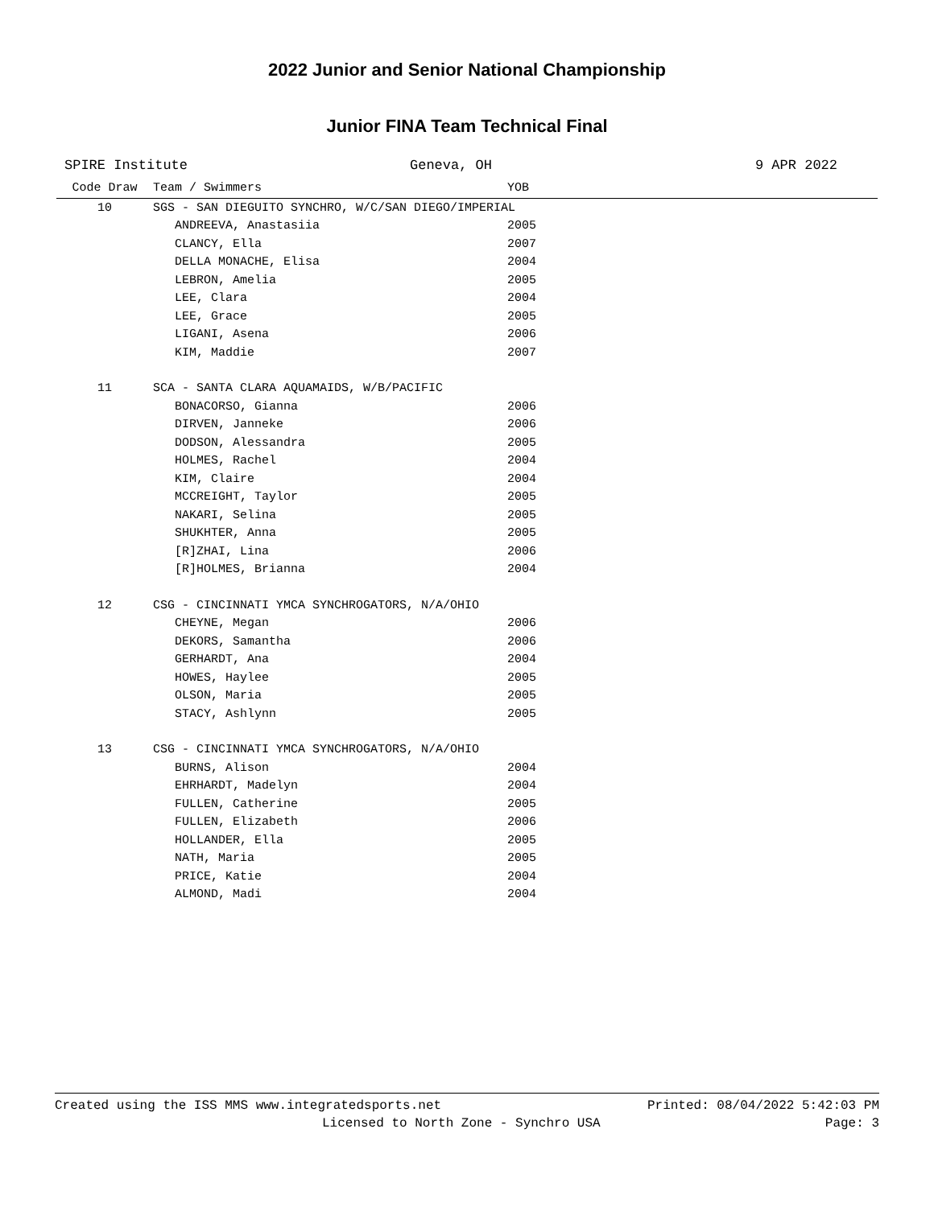2022 Junior and Senior National Championship
Junior FINA Team Technical Final
SPIRE Institute Geneva, OH 9 APR 2022
| Code Draw | Team / Swimmers | YOB |
| --- | --- | --- |
| 10 | SGS - SAN DIEGUITO SYNCHRO, W/C/SAN DIEGO/IMPERIAL | |
| | ANDREEVA, Anastasiia | 2005 |
| | CLANCY, Ella | 2007 |
| | DELLA MONACHE, Elisa | 2004 |
| | LEBRON, Amelia | 2005 |
| | LEE, Clara | 2004 |
| | LEE, Grace | 2005 |
| | LIGANI, Asena | 2006 |
| | KIM, Maddie | 2007 |
| 11 | SCA - SANTA CLARA AQUAMAIDS, W/B/PACIFIC | |
| | BONACORSO, Gianna | 2006 |
| | DIRVEN, Janneke | 2006 |
| | DODSON, Alessandra | 2005 |
| | HOLMES, Rachel | 2004 |
| | KIM, Claire | 2004 |
| | MCCREIGHT, Taylor | 2005 |
| | NAKARI, Selina | 2005 |
| | SHUKHTER, Anna | 2005 |
| | [R]ZHAI, Lina | 2006 |
| | [R]HOLMES, Brianna | 2004 |
| 12 | CSG - CINCINNATI YMCA SYNCHROGATORS, N/A/OHIO | |
| | CHEYNE, Megan | 2006 |
| | DEKORS, Samantha | 2006 |
| | GERHARDT, Ana | 2004 |
| | HOWES, Haylee | 2005 |
| | OLSON, Maria | 2005 |
| | STACY, Ashlynn | 2005 |
| 13 | CSG - CINCINNATI YMCA SYNCHROGATORS, N/A/OHIO | |
| | BURNS, Alison | 2004 |
| | EHRHARDT, Madelyn | 2004 |
| | FULLEN, Catherine | 2005 |
| | FULLEN, Elizabeth | 2006 |
| | HOLLANDER, Ella | 2005 |
| | NATH, Maria | 2005 |
| | PRICE, Katie | 2004 |
| | ALMOND, Madi | 2004 |
Created using the ISS MMS www.integratedsports.net Printed: 08/04/2022 5:42:03 PM
Licensed to North Zone - Synchro USA Page: 3